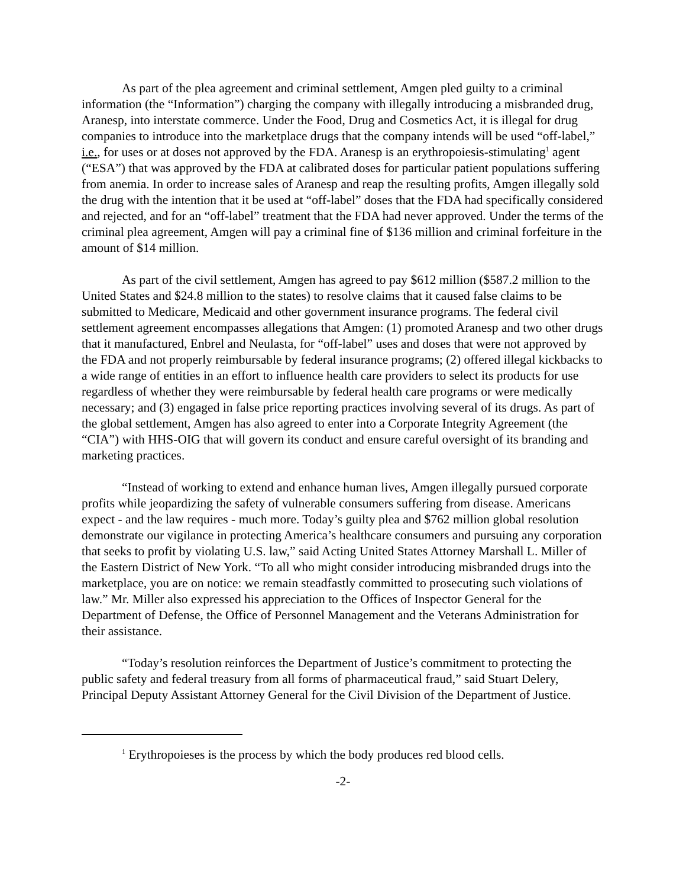As part of the plea agreement and criminal settlement, Amgen pled guilty to a criminal information (the “Information”) charging the company with illegally introducing a misbranded drug, Aranesp, into interstate commerce. Under the Food, Drug and Cosmetics Act, it is illegal for drug companies to introduce into the marketplace drugs that the company intends will be used “off-label,” i.e., for uses or at doses not approved by the FDA. Aranesp is an erythropoiesis-stimulating<sup>1</sup> agent (“ESA”) that was approved by the FDA at calibrated doses for particular patient populations suffering from anemia. In order to increase sales of Aranesp and reap the resulting profits, Amgen illegally sold the drug with the intention that it be used at “off-label” doses that the FDA had specifically considered and rejected, and for an “off-label” treatment that the FDA had never approved. Under the terms of the criminal plea agreement, Amgen will pay a criminal fine of $136 million and criminal forfeiture in the amount of $14 million.
As part of the civil settlement, Amgen has agreed to pay $612 million ($587.2 million to the United States and $24.8 million to the states) to resolve claims that it caused false claims to be submitted to Medicare, Medicaid and other government insurance programs. The federal civil settlement agreement encompasses allegations that Amgen: (1) promoted Aranesp and two other drugs that it manufactured, Enbrel and Neulasta, for “off-label” uses and doses that were not approved by the FDA and not properly reimbursable by federal insurance programs; (2) offered illegal kickbacks to a wide range of entities in an effort to influence health care providers to select its products for use regardless of whether they were reimbursable by federal health care programs or were medically necessary; and (3) engaged in false price reporting practices involving several of its drugs. As part of the global settlement, Amgen has also agreed to enter into a Corporate Integrity Agreement (the “CIA”) with HHS-OIG that will govern its conduct and ensure careful oversight of its branding and marketing practices.
“Instead of working to extend and enhance human lives, Amgen illegally pursued corporate profits while jeopardizing the safety of vulnerable consumers suffering from disease. Americans expect - and the law requires - much more. Today’s guilty plea and $762 million global resolution demonstrate our vigilance in protecting America’s healthcare consumers and pursuing any corporation that seeks to profit by violating U.S. law,” said Acting United States Attorney Marshall L. Miller of the Eastern District of New York. “To all who might consider introducing misbranded drugs into the marketplace, you are on notice: we remain steadfastly committed to prosecuting such violations of law.” Mr. Miller also expressed his appreciation to the Offices of Inspector General for the Department of Defense, the Office of Personnel Management and the Veterans Administration for their assistance.
“Today’s resolution reinforces the Department of Justice’s commitment to protecting the public safety and federal treasury from all forms of pharmaceutical fraud,” said Stuart Delery, Principal Deputy Assistant Attorney General for the Civil Division of the Department of Justice.
<sup>1</sup> Erythropoieses is the process by which the body produces red blood cells.
-2-